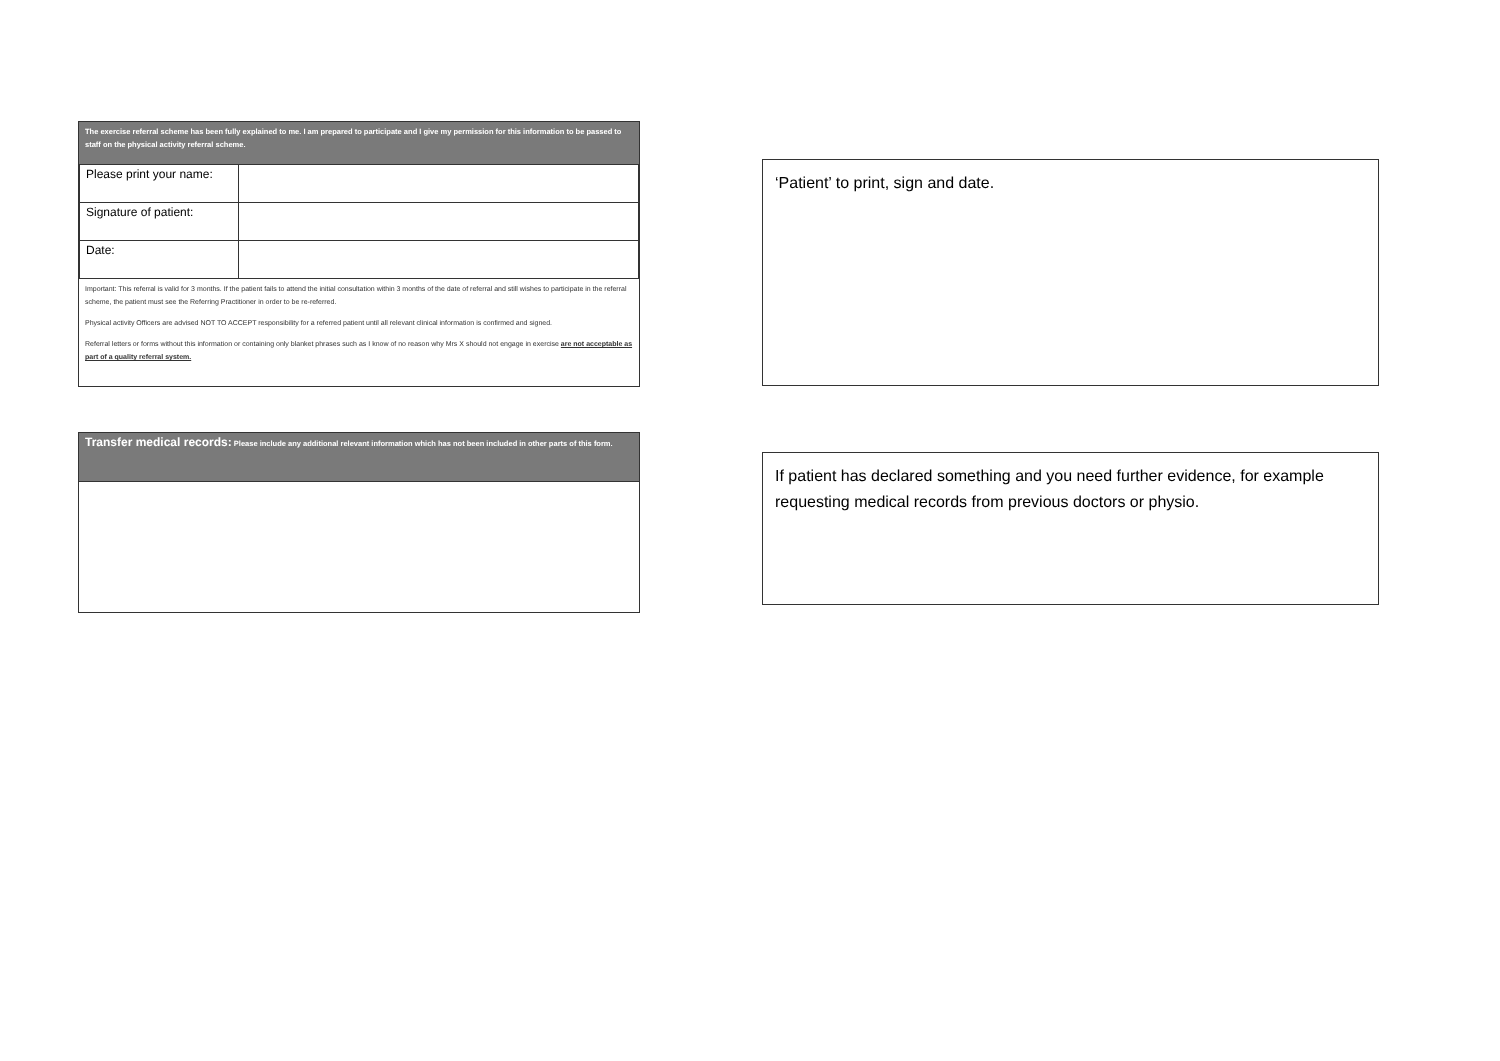The exercise referral scheme has been fully explained to me. I am prepared to participate and I give my permission for this information to be passed to staff on the physical activity referral scheme.
| Please print your name: | |
| Signature of patient: | |
| Date: | |
Important: This referral is valid for 3 months. If the patient fails to attend the initial consultation within 3 months of the date of referral and still wishes to participate in the referral scheme, the patient must see the Referring Practitioner in order to be re-referred.
Physical activity Officers are advised NOT TO ACCEPT responsibility for a referred patient until all relevant clinical information is confirmed and signed.
Referral letters or forms without this information or containing only blanket phrases such as I know of no reason why Mrs X should not engage in exercise are not acceptable as part of a quality referral system.
Transfer medical records: Please include any additional relevant information which has not been included in other parts of this form.
‘Patient’ to print, sign and date.
If patient has declared something and you need further evidence, for example requesting medical records from previous doctors or physio.